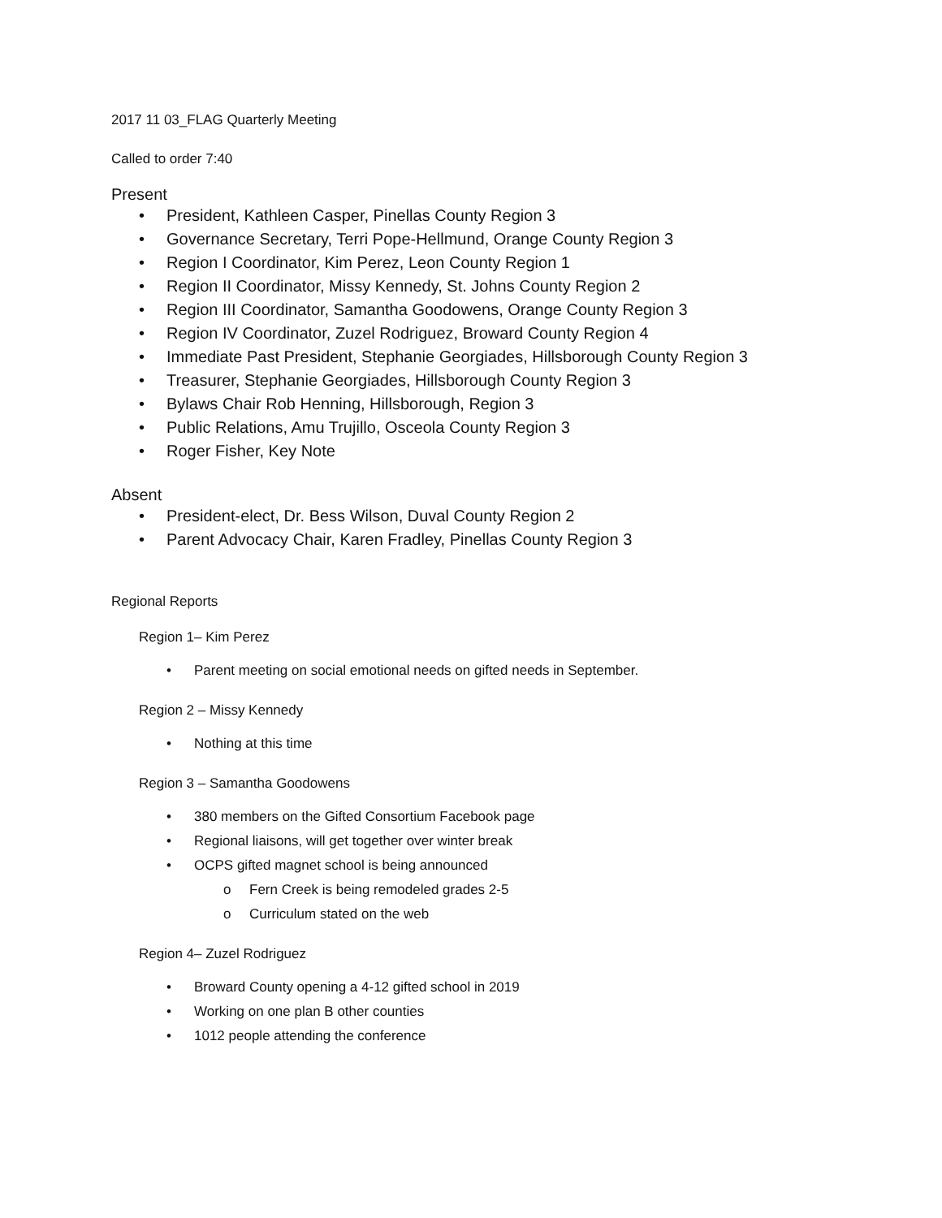2017 11 03_FLAG Quarterly Meeting
Called to order 7:40
Present
• President, Kathleen Casper, Pinellas County Region 3
• Governance Secretary, Terri Pope-Hellmund, Orange County Region 3
• Region I Coordinator, Kim Perez, Leon County Region 1
• Region II Coordinator, Missy Kennedy, St. Johns County Region 2
• Region III Coordinator, Samantha Goodowens, Orange County Region 3
• Region IV Coordinator, Zuzel Rodriguez, Broward County Region 4
• Immediate Past President, Stephanie Georgiades, Hillsborough County Region 3
• Treasurer, Stephanie Georgiades, Hillsborough County Region 3
• Bylaws Chair Rob Henning, Hillsborough, Region 3
• Public Relations, Amu Trujillo, Osceola County Region 3
• Roger Fisher, Key Note
Absent
• President-elect, Dr. Bess Wilson, Duval County Region 2
• Parent Advocacy Chair, Karen Fradley, Pinellas County Region 3
Regional Reports
Region 1– Kim Perez
• Parent meeting on social emotional needs on gifted needs in September.
Region 2 – Missy Kennedy
• Nothing at this time
Region 3 – Samantha Goodowens
• 380 members on the Gifted Consortium Facebook page
• Regional liaisons, will get together over winter break
• OCPS gifted magnet school is being announced
o Fern Creek is being remodeled grades 2-5
o Curriculum stated on the web
Region 4– Zuzel Rodriguez
• Broward County opening a 4-12 gifted school in 2019
• Working on one plan B other counties
• 1012 people attending the conference